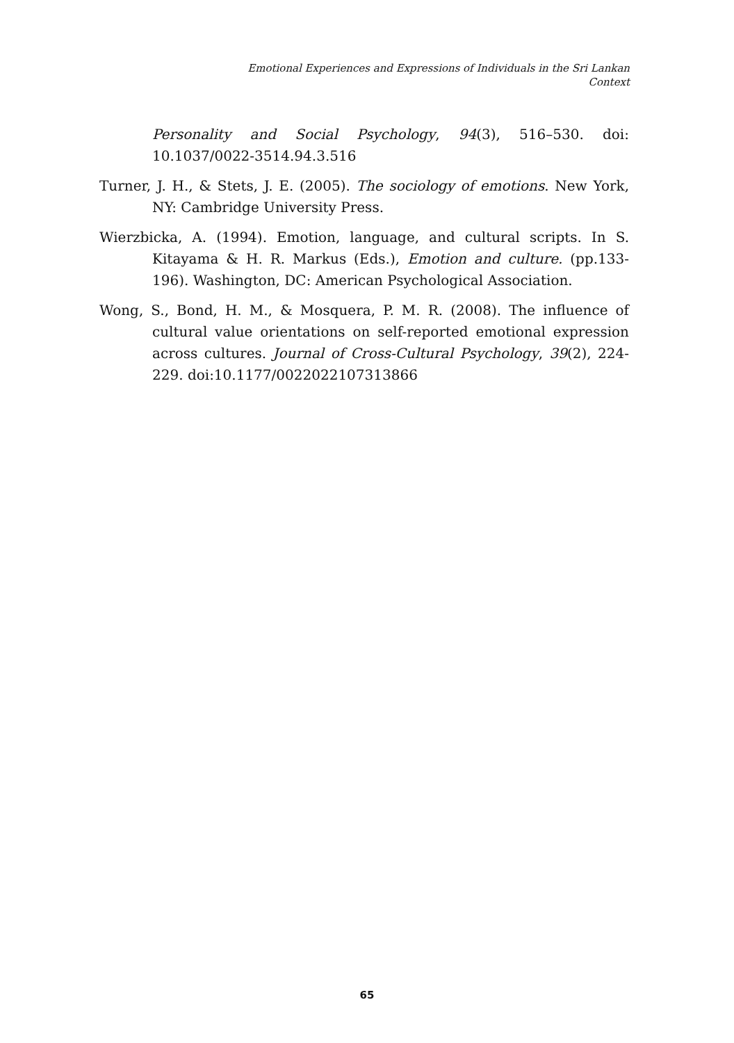Emotional Experiences and Expressions of Individuals in the Sri Lankan Context
Personality and Social Psychology, 94(3), 516–530. doi: 10.1037/0022-3514.94.3.516
Turner, J. H., & Stets, J. E. (2005). The sociology of emotions. New York, NY: Cambridge University Press.
Wierzbicka, A. (1994). Emotion, language, and cultural scripts. In S. Kitayama & H. R. Markus (Eds.), Emotion and culture. (pp.133-196). Washington, DC: American Psychological Association.
Wong, S., Bond, H. M., & Mosquera, P. M. R. (2008). The influence of cultural value orientations on self-reported emotional expression across cultures. Journal of Cross-Cultural Psychology, 39(2), 224-229. doi:10.1177/0022022107313866
65